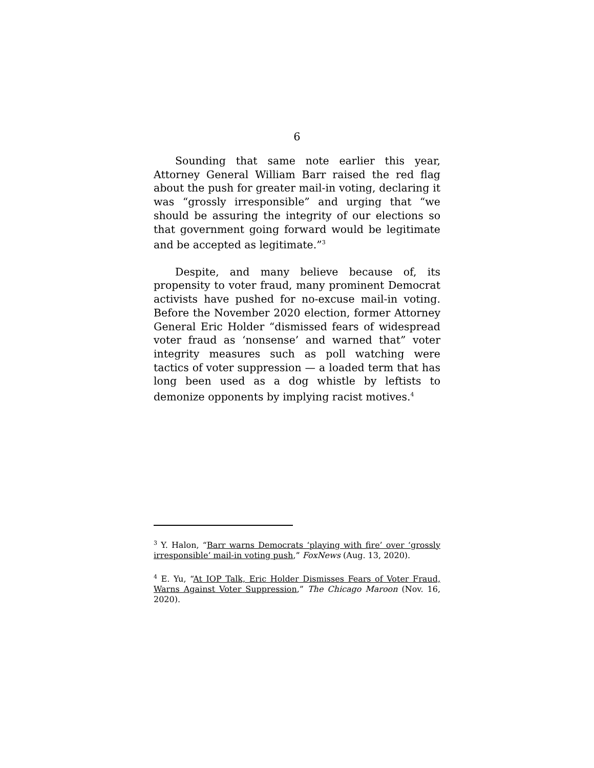6
Sounding that same note earlier this year, Attorney General William Barr raised the red flag about the push for greater mail-in voting, declaring it was “grossly irresponsible” and urging that “we should be assuring the integrity of our elections so that government going forward would be legitimate and be accepted as legitimate.”<sup>3</sup>
Despite, and many believe because of, its propensity to voter fraud, many prominent Democrat activists have pushed for no-excuse mail-in voting. Before the November 2020 election, former Attorney General Eric Holder “dismissed fears of widespread voter fraud as ‘nonsense’ and warned that” voter integrity measures such as poll watching were tactics of voter suppression — a loaded term that has long been used as a dog whistle by leftists to demonize opponents by implying racist motives.<sup>4</sup>
<sup>3</sup> Y. Halon, “Barr warns Democrats ‘playing with fire’ over ‘grossly irresponsible’ mail-in voting push,” FoxNews (Aug. 13, 2020).
<sup>4</sup> E. Yu, “At IOP Talk, Eric Holder Dismisses Fears of Voter Fraud, Warns Against Voter Suppression,” The Chicago Maroon (Nov. 16, 2020).